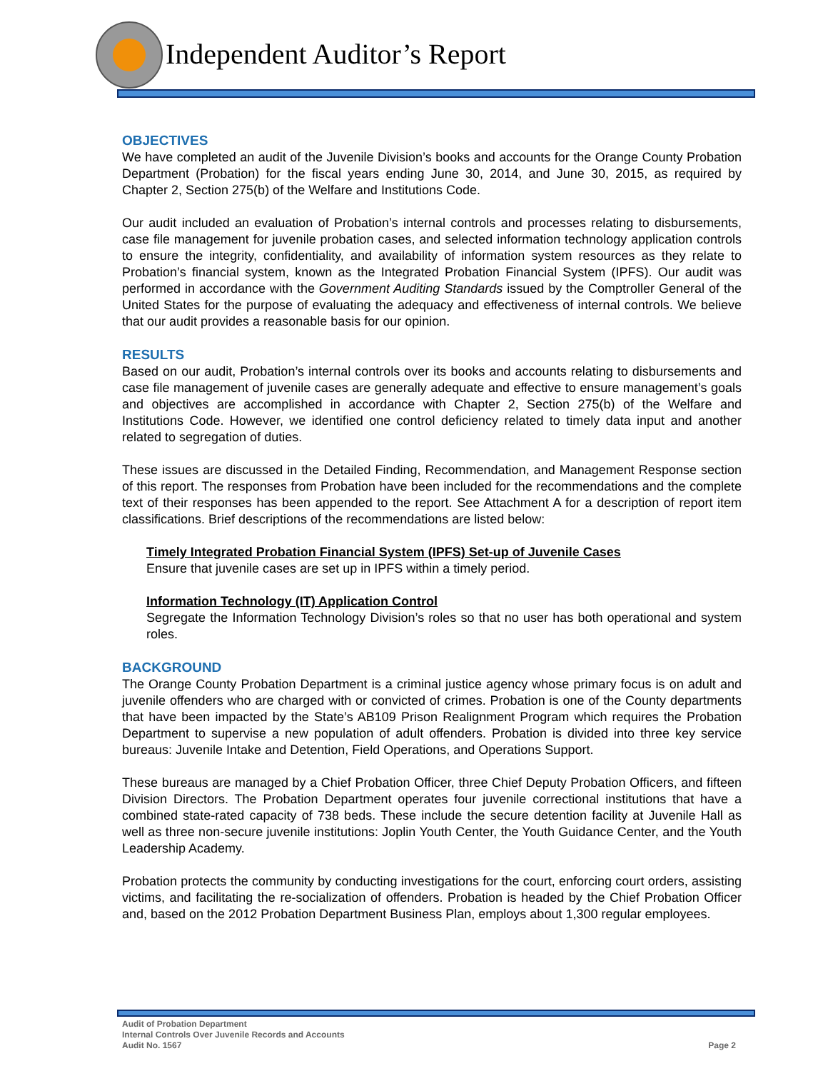Independent Auditor’s Report
OBJECTIVES
We have completed an audit of the Juvenile Division’s books and accounts for the Orange County Probation Department (Probation) for the fiscal years ending June 30, 2014, and June 30, 2015, as required by Chapter 2, Section 275(b) of the Welfare and Institutions Code.
Our audit included an evaluation of Probation’s internal controls and processes relating to disbursements, case file management for juvenile probation cases, and selected information technology application controls to ensure the integrity, confidentiality, and availability of information system resources as they relate to Probation’s financial system, known as the Integrated Probation Financial System (IPFS). Our audit was performed in accordance with the Government Auditing Standards issued by the Comptroller General of the United States for the purpose of evaluating the adequacy and effectiveness of internal controls. We believe that our audit provides a reasonable basis for our opinion.
RESULTS
Based on our audit, Probation’s internal controls over its books and accounts relating to disbursements and case file management of juvenile cases are generally adequate and effective to ensure management’s goals and objectives are accomplished in accordance with Chapter 2, Section 275(b) of the Welfare and Institutions Code. However, we identified one control deficiency related to timely data input and another related to segregation of duties.
These issues are discussed in the Detailed Finding, Recommendation, and Management Response section of this report. The responses from Probation have been included for the recommendations and the complete text of their responses has been appended to the report. See Attachment A for a description of report item classifications. Brief descriptions of the recommendations are listed below:
Timely Integrated Probation Financial System (IPFS) Set-up of Juvenile Cases
Ensure that juvenile cases are set up in IPFS within a timely period.
Information Technology (IT) Application Control
Segregate the Information Technology Division’s roles so that no user has both operational and system roles.
BACKGROUND
The Orange County Probation Department is a criminal justice agency whose primary focus is on adult and juvenile offenders who are charged with or convicted of crimes. Probation is one of the County departments that have been impacted by the State’s AB109 Prison Realignment Program which requires the Probation Department to supervise a new population of adult offenders. Probation is divided into three key service bureaus: Juvenile Intake and Detention, Field Operations, and Operations Support.
These bureaus are managed by a Chief Probation Officer, three Chief Deputy Probation Officers, and fifteen Division Directors. The Probation Department operates four juvenile correctional institutions that have a combined state-rated capacity of 738 beds. These include the secure detention facility at Juvenile Hall as well as three non-secure juvenile institutions: Joplin Youth Center, the Youth Guidance Center, and the Youth Leadership Academy.
Probation protects the community by conducting investigations for the court, enforcing court orders, assisting victims, and facilitating the re-socialization of offenders. Probation is headed by the Chief Probation Officer and, based on the 2012 Probation Department Business Plan, employs about 1,300 regular employees.
Audit of Probation Department
Internal Controls Over Juvenile Records and Accounts
Audit No. 1567
Page 2